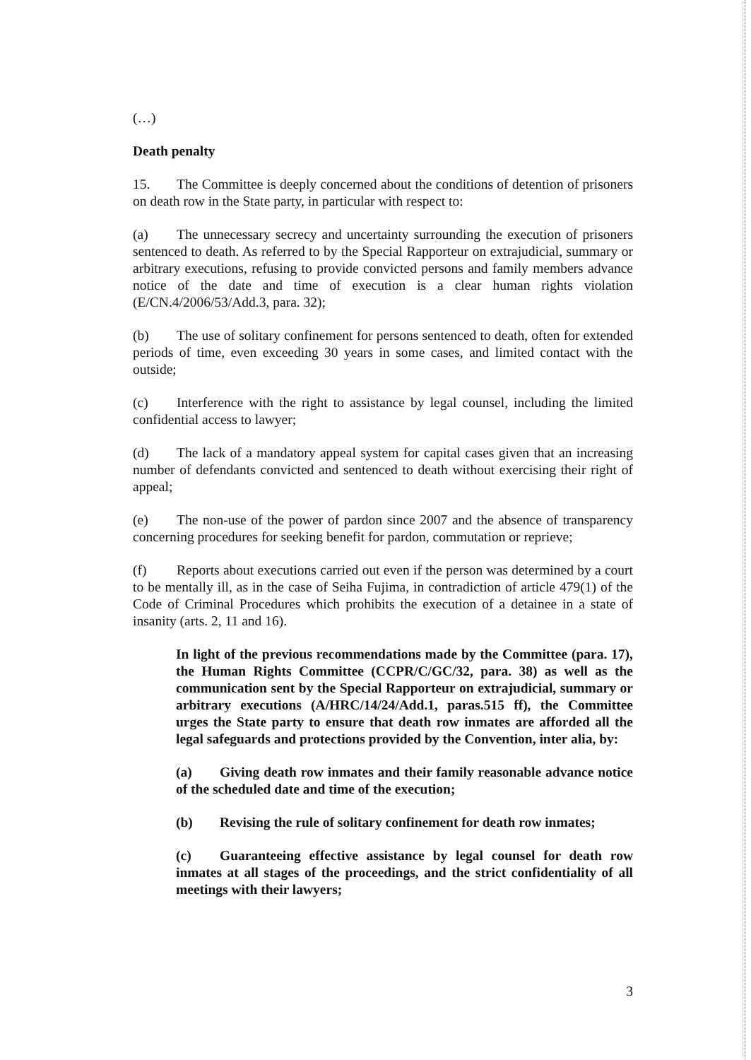(…)
Death penalty
15. The Committee is deeply concerned about the conditions of detention of prisoners on death row in the State party, in particular with respect to:
(a) The unnecessary secrecy and uncertainty surrounding the execution of prisoners sentenced to death. As referred to by the Special Rapporteur on extrajudicial, summary or arbitrary executions, refusing to provide convicted persons and family members advance notice of the date and time of execution is a clear human rights violation (E/CN.4/2006/53/Add.3, para. 32);
(b) The use of solitary confinement for persons sentenced to death, often for extended periods of time, even exceeding 30 years in some cases, and limited contact with the outside;
(c) Interference with the right to assistance by legal counsel, including the limited confidential access to lawyer;
(d) The lack of a mandatory appeal system for capital cases given that an increasing number of defendants convicted and sentenced to death without exercising their right of appeal;
(e) The non-use of the power of pardon since 2007 and the absence of transparency concerning procedures for seeking benefit for pardon, commutation or reprieve;
(f) Reports about executions carried out even if the person was determined by a court to be mentally ill, as in the case of Seiha Fujima, in contradiction of article 479(1) of the Code of Criminal Procedures which prohibits the execution of a detainee in a state of insanity (arts. 2, 11 and 16).
In light of the previous recommendations made by the Committee (para. 17), the Human Rights Committee (CCPR/C/GC/32, para. 38) as well as the communication sent by the Special Rapporteur on extrajudicial, summary or arbitrary executions (A/HRC/14/24/Add.1, paras.515 ff), the Committee urges the State party to ensure that death row inmates are afforded all the legal safeguards and protections provided by the Convention, inter alia, by:
(a) Giving death row inmates and their family reasonable advance notice of the scheduled date and time of the execution;
(b) Revising the rule of solitary confinement for death row inmates;
(c) Guaranteeing effective assistance by legal counsel for death row inmates at all stages of the proceedings, and the strict confidentiality of all meetings with their lawyers;
3